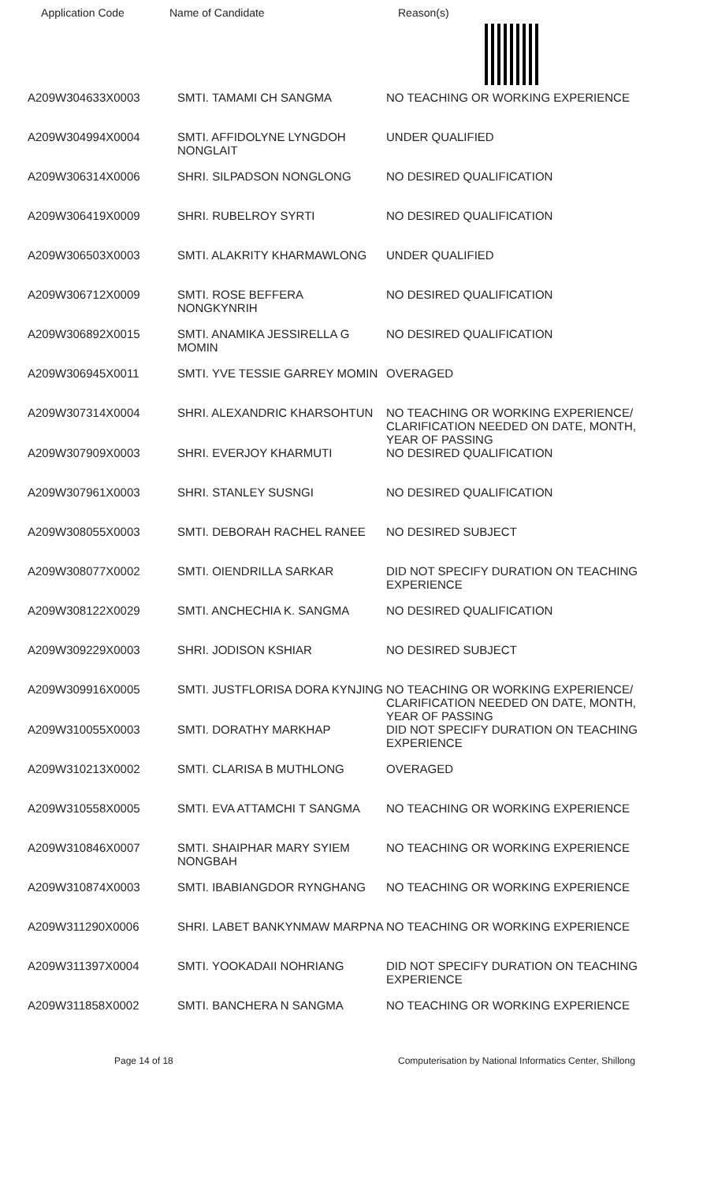Application Code Name of Candidate Reason(s)
| A209W304633X0003 | SMTI. TAMAMI CH SANGMA | NO TEACHING OR WORKING EXPERIENCE |
| A209W304994X0004 | SMTI. AFFIDOLYNE LYNGDOH NONGLAIT | UNDER QUALIFIED |
| A209W306314X0006 | SHRI. SILPADSON NONGLONG | NO DESIRED QUALIFICATION |
| A209W306419X0009 | SHRI. RUBELROY SYRTI | NO DESIRED QUALIFICATION |
| A209W306503X0003 | SMTI. ALAKRITY KHARMAWLONG | UNDER QUALIFIED |
| A209W306712X0009 | SMTI. ROSE BEFFERA NONGKYNRIH | NO DESIRED QUALIFICATION |
| A209W306892X0015 | SMTI. ANAMIKA JESSIRELLA G MOMIN | NO DESIRED QUALIFICATION |
| A209W306945X0011 | SMTI. YVE TESSIE GARREY MOMIN | OVERAGED |
| A209W307314X0004 | SHRI. ALEXANDRIC KHARSOHTUN | NO TEACHING OR WORKING EXPERIENCE/ CLARIFICATION NEEDED ON DATE, MONTH, YEAR OF PASSING |
| A209W307909X0003 | SHRI. EVERJOY KHARMUTI | NO DESIRED QUALIFICATION |
| A209W307961X0003 | SHRI. STANLEY SUSNGI | NO DESIRED QUALIFICATION |
| A209W308055X0003 | SMTI. DEBORAH RACHEL RANEE | NO DESIRED SUBJECT |
| A209W308077X0002 | SMTI. OIENDRILLA SARKAR | DID NOT SPECIFY DURATION ON TEACHING EXPERIENCE |
| A209W308122X0029 | SMTI. ANCHECHIA K. SANGMA | NO DESIRED QUALIFICATION |
| A209W309229X0003 | SHRI. JODISON KSHIAR | NO DESIRED SUBJECT |
| A209W309916X0005 | SMTI. JUSTFLORISA DORA KYNJING | NO TEACHING OR WORKING EXPERIENCE/ CLARIFICATION NEEDED ON DATE, MONTH, YEAR OF PASSING |
| A209W310055X0003 | SMTI. DORATHY MARKHAP | DID NOT SPECIFY DURATION ON TEACHING EXPERIENCE |
| A209W310213X0002 | SMTI. CLARISA B MUTHLONG | OVERAGED |
| A209W310558X0005 | SMTI. EVA ATTAMCHI T SANGMA | NO TEACHING OR WORKING EXPERIENCE |
| A209W310846X0007 | SMTI. SHAIPHAR MARY SYIEM NONGBAH | NO TEACHING OR WORKING EXPERIENCE |
| A209W310874X0003 | SMTI. IBABIANGDOR RYNGHANG | NO TEACHING OR WORKING EXPERIENCE |
| A209W311290X0006 | SHRI. LABET BANKYNMAW MARPNA | NO TEACHING OR WORKING EXPERIENCE |
| A209W311397X0004 | SMTI. YOOKADAII NOHRIANG | DID NOT SPECIFY DURATION ON TEACHING EXPERIENCE |
| A209W311858X0002 | SMTI. BANCHERA N SANGMA | NO TEACHING OR WORKING EXPERIENCE |
Page 14 of 18 Computerisation by National Informatics Center, Shillong